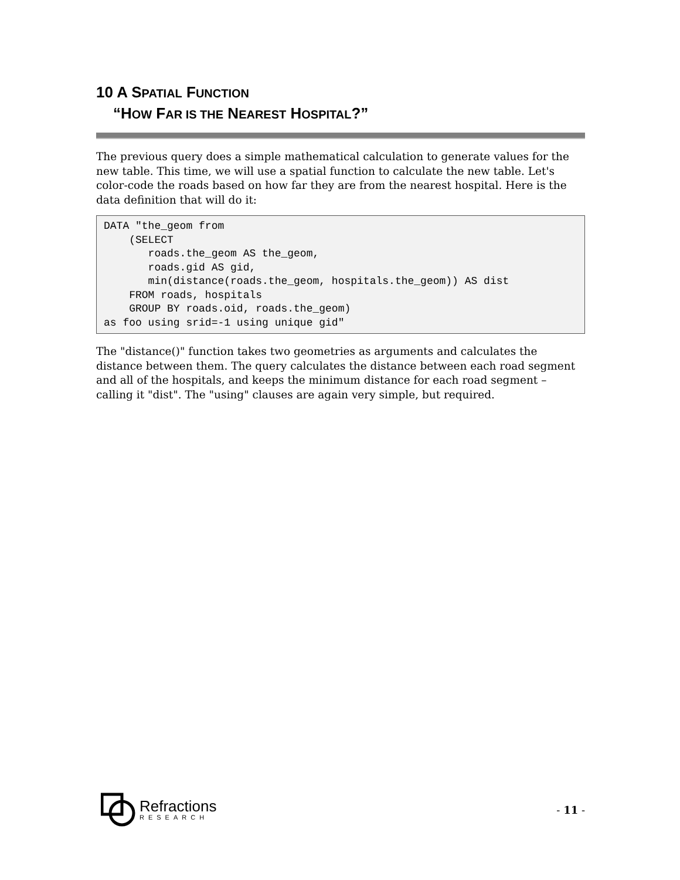10 A SPATIAL FUNCTION
“HOW FAR IS THE NEAREST HOSPITAL?”
The previous query does a simple mathematical calculation to generate values for the new table. This time, we will use a spatial function to calculate the new table. Let's color-code the roads based on how far they are from the nearest hospital. Here is the data definition that will do it:
DATA "the_geom from
    (SELECT
       roads.the_geom AS the_geom,
       roads.gid AS gid,
       min(distance(roads.the_geom, hospitals.the_geom)) AS dist
    FROM roads, hospitals
    GROUP BY roads.oid, roads.the_geom)
as foo using srid=-1 using unique gid"
The "distance()" function takes two geometries as arguments and calculates the distance between them. The query calculates the distance between each road segment and all of the hospitals, and keeps the minimum distance for each road segment – calling it "dist". The "using" clauses are again very simple, but required.
Refractions
RESEARCH
- 11 -